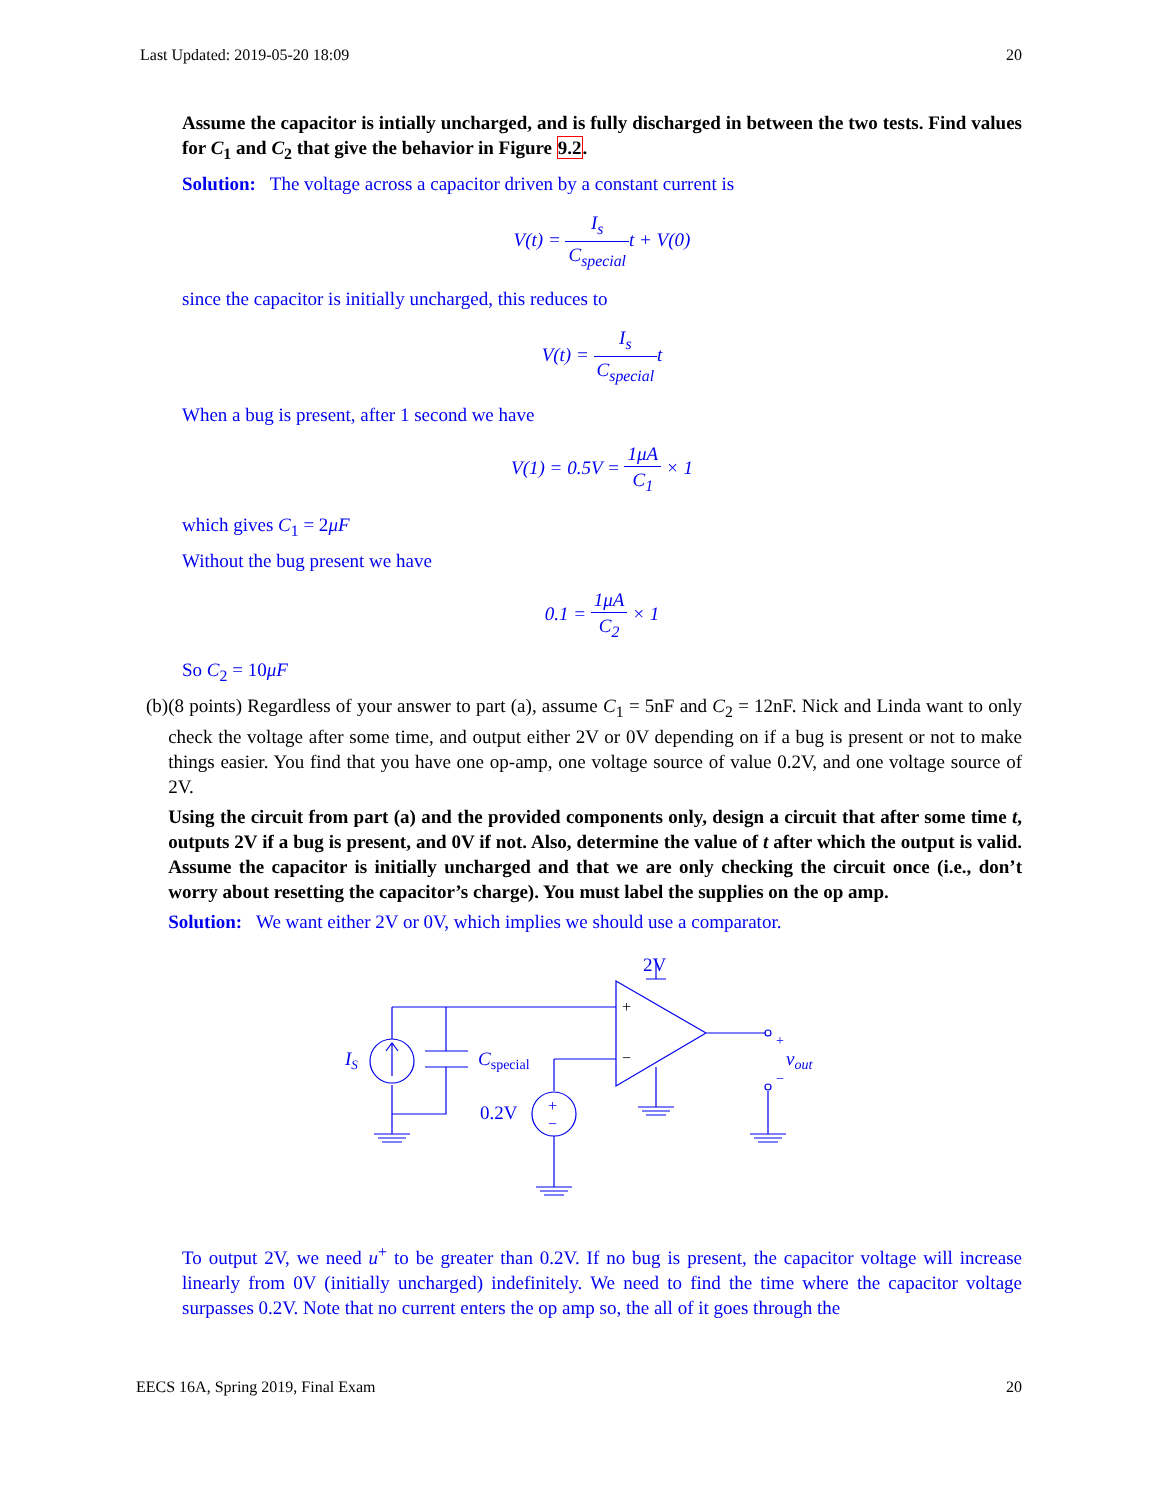Last Updated: 2019-05-20 18:09 20
Assume the capacitor is intially uncharged, and is fully discharged in between the two tests. Find values for C<sub>1</sub> and C<sub>2</sub> that give the behavior in Figure 9.2.
Solution: The voltage across a capacitor driven by a constant current is
V(t) = I<sub>s</sub> C<sub>special</sub>t + V(0)
since the capacitor is initially uncharged, this reduces to
V(t) = I<sub>s</sub> C<sub>special</sub>t
When a bug is present, after 1 second we have
V(1) = 0.5V = 1μA C<sub>1</sub> × 1
which gives C<sub>1</sub> = 2μF
Without the bug present we have
0.1 = 1μA C<sub>2</sub> × 1
So C<sub>2</sub> = 10μF
(b) (8 points) Regardless of your answer to part (a), assume C<sub>1</sub> = 5nF and C<sub>2</sub> = 12nF. Nick and Linda want to only check the voltage after some time, and output either 2V or 0V depending on if a bug is present or not to make things easier. You find that you have one op-amp, one voltage source of value 0.2V, and one voltage source of 2V.
Using the circuit from part (a) and the provided components only, design a circuit that after some time t, outputs 2V if a bug is present, and 0V if not. Also, determine the value of t after which the output is valid. Assume the capacitor is initially uncharged and that we are only checking the circuit once (i.e., don’t worry about resetting the capacitor’s charge). You must label the supplies on the op amp.
Solution: We want either 2V or 0V, which implies we should use a comparator.
IS
Cspecial
0.2V
2V
vout
+
−
+
−
+
−
To output 2V, we need u<sup>+</sup> to be greater than 0.2V. If no bug is present, the capacitor voltage will increase linearly from 0V (initially uncharged) indefinitely. We need to find the time where the capacitor voltage surpasses 0.2V. Note that no current enters the op amp so, the all of it goes through the
EECS 16A, Spring 2019, Final Exam 20